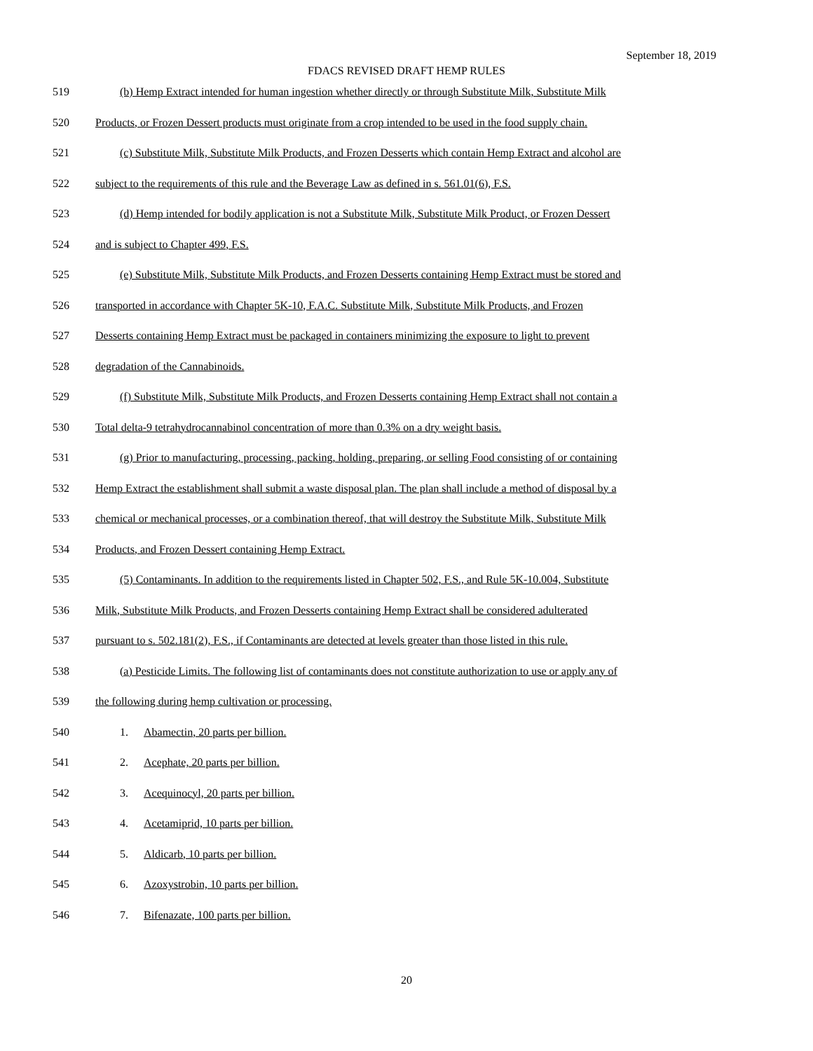September 18, 2019
FDACS REVISED DRAFT HEMP RULES
519 (b) Hemp Extract intended for human ingestion whether directly or through Substitute Milk, Substitute Milk
520 Products, or Frozen Dessert products must originate from a crop intended to be used in the food supply chain.
521 (c) Substitute Milk, Substitute Milk Products, and Frozen Desserts which contain Hemp Extract and alcohol are
522 subject to the requirements of this rule and the Beverage Law as defined in s. 561.01(6), F.S.
523 (d) Hemp intended for bodily application is not a Substitute Milk, Substitute Milk Product, or Frozen Dessert
524 and is subject to Chapter 499, F.S.
525 (e) Substitute Milk, Substitute Milk Products, and Frozen Desserts containing Hemp Extract must be stored and
526 transported in accordance with Chapter 5K-10, F.A.C. Substitute Milk, Substitute Milk Products, and Frozen
527 Desserts containing Hemp Extract must be packaged in containers minimizing the exposure to light to prevent
528 degradation of the Cannabinoids.
529 (f) Substitute Milk, Substitute Milk Products, and Frozen Desserts containing Hemp Extract shall not contain a
530 Total delta-9 tetrahydrocannabinol concentration of more than 0.3% on a dry weight basis.
531 (g) Prior to manufacturing, processing, packing, holding, preparing, or selling Food consisting of or containing
532 Hemp Extract the establishment shall submit a waste disposal plan. The plan shall include a method of disposal by a
533 chemical or mechanical processes, or a combination thereof, that will destroy the Substitute Milk, Substitute Milk
534 Products, and Frozen Dessert containing Hemp Extract.
535 (5) Contaminants. In addition to the requirements listed in Chapter 502, F.S., and Rule 5K-10.004, Substitute
536 Milk, Substitute Milk Products, and Frozen Desserts containing Hemp Extract shall be considered adulterated
537 pursuant to s. 502.181(2), F.S., if Contaminants are detected at levels greater than those listed in this rule.
538 (a) Pesticide Limits. The following list of contaminants does not constitute authorization to use or apply any of
539 the following during hemp cultivation or processing.
540 1. Abamectin, 20 parts per billion.
541 2. Acephate, 20 parts per billion.
542 3. Acequinocyl, 20 parts per billion.
543 4. Acetamiprid, 10 parts per billion.
544 5. Aldicarb, 10 parts per billion.
545 6. Azoxystrobin, 10 parts per billion.
546 7. Bifenazate, 100 parts per billion.
20